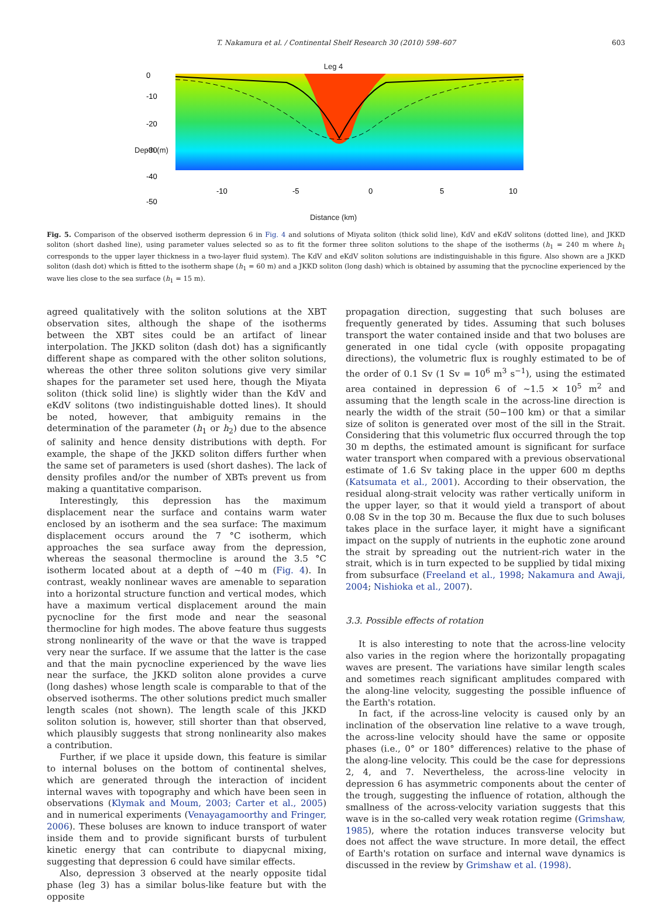T. Nakamura et al. / Continental Shelf Research 30 (2010) 598–607 603
Leg 4
0
-10
-20
-30
-40
-50
-10
-5
0
5
10
Distance (km)
Depth (m)
Fig. 5. Comparison of the observed isotherm depression 6 in Fig. 4 and solutions of Miyata soliton (thick solid line), KdV and eKdV solitons (dotted line), and JKKD soliton (short dashed line), using parameter values selected so as to fit the former three soliton solutions to the shape of the isotherms (h<sub>1</sub> = 240 m where h<sub>1</sub> corresponds to the upper layer thickness in a two-layer fluid system). The KdV and eKdV soliton solutions are indistinguishable in this figure. Also shown are a JKKD soliton (dash dot) which is fitted to the isotherm shape (h<sub>1</sub> = 60 m) and a JKKD soliton (long dash) which is obtained by assuming that the pycnocline experienced by the wave lies close to the sea surface (h<sub>1</sub> = 15 m).
agreed qualitatively with the soliton solutions at the XBT observation sites, although the shape of the isotherms between the XBT sites could be an artifact of linear interpolation. The JKKD soliton (dash dot) has a significantly different shape as compared with the other soliton solutions, whereas the other three soliton solutions give very similar shapes for the parameter set used here, though the Miyata soliton (thick solid line) is slightly wider than the KdV and eKdV solitons (two indistinguishable dotted lines). It should be noted, however, that ambiguity remains in the determination of the parameter (h<sub>1</sub> or h<sub>2</sub>) due to the absence of salinity and hence density distributions with depth. For example, the shape of the JKKD soliton differs further when the same set of parameters is used (short dashes). The lack of density profiles and/or the number of XBTs prevent us from making a quantitative comparison.
Interestingly, this depression has the maximum displacement near the surface and contains warm water enclosed by an isotherm and the sea surface: The maximum displacement occurs around the 7 °C isotherm, which approaches the sea surface away from the depression, whereas the seasonal thermocline is around the 3.5 °C isotherm located about at a depth of ~40 m (Fig. 4). In contrast, weakly nonlinear waves are amenable to separation into a horizontal structure function and vertical modes, which have a maximum vertical displacement around the main pycnocline for the first mode and near the seasonal thermocline for high modes. The above feature thus suggests strong nonlinearity of the wave or that the wave is trapped very near the surface. If we assume that the latter is the case and that the main pycnocline experienced by the wave lies near the surface, the JKKD soliton alone provides a curve (long dashes) whose length scale is comparable to that of the observed isotherms. The other solutions predict much smaller length scales (not shown). The length scale of this JKKD soliton solution is, however, still shorter than that observed, which plausibly suggests that strong nonlinearity also makes a contribution.
Further, if we place it upside down, this feature is similar to internal boluses on the bottom of continental shelves, which are generated through the interaction of incident internal waves with topography and which have been seen in observations (Klymak and Moum, 2003; Carter et al., 2005) and in numerical experiments (Venayagamoorthy and Fringer, 2006). These boluses are known to induce transport of water inside them and to provide significant bursts of turbulent kinetic energy that can contribute to diapycnal mixing, suggesting that depression 6 could have similar effects.
Also, depression 3 observed at the nearly opposite tidal phase (leg 3) has a similar bolus-like feature but with the opposite
propagation direction, suggesting that such boluses are frequently generated by tides. Assuming that such boluses transport the water contained inside and that two boluses are generated in one tidal cycle (with opposite propagating directions), the volumetric flux is roughly estimated to be of the order of 0.1 Sv (1 Sv = 10<sup>6</sup> m<sup>3</sup> s<sup>−1</sup>), using the estimated area contained in depression 6 of ~1.5 × 10<sup>5</sup> m<sup>2</sup> and assuming that the length scale in the across-line direction is nearly the width of the strait (50−100 km) or that a similar size of soliton is generated over most of the sill in the Strait. Considering that this volumetric flux occurred through the top 30 m depths, the estimated amount is significant for surface water transport when compared with a previous observational estimate of 1.6 Sv taking place in the upper 600 m depths (Katsumata et al., 2001). According to their observation, the residual along-strait velocity was rather vertically uniform in the upper layer, so that it would yield a transport of about 0.08 Sv in the top 30 m. Because the flux due to such boluses takes place in the surface layer, it might have a significant impact on the supply of nutrients in the euphotic zone around the strait by spreading out the nutrient-rich water in the strait, which is in turn expected to be supplied by tidal mixing from subsurface (Freeland et al., 1998; Nakamura and Awaji, 2004; Nishioka et al., 2007).
3.3. Possible effects of rotation
It is also interesting to note that the across-line velocity also varies in the region where the horizontally propagating waves are present. The variations have similar length scales and sometimes reach significant amplitudes compared with the along-line velocity, suggesting the possible influence of the Earth's rotation.
In fact, if the across-line velocity is caused only by an inclination of the observation line relative to a wave trough, the across-line velocity should have the same or opposite phases (i.e., 0° or 180° differences) relative to the phase of the along-line velocity. This could be the case for depressions 2, 4, and 7. Nevertheless, the across-line velocity in depression 6 has asymmetric components about the center of the trough, suggesting the influence of rotation, although the smallness of the across-velocity variation suggests that this wave is in the so-called very weak rotation regime (Grimshaw, 1985), where the rotation induces transverse velocity but does not affect the wave structure. In more detail, the effect of Earth's rotation on surface and internal wave dynamics is discussed in the review by Grimshaw et al. (1998).